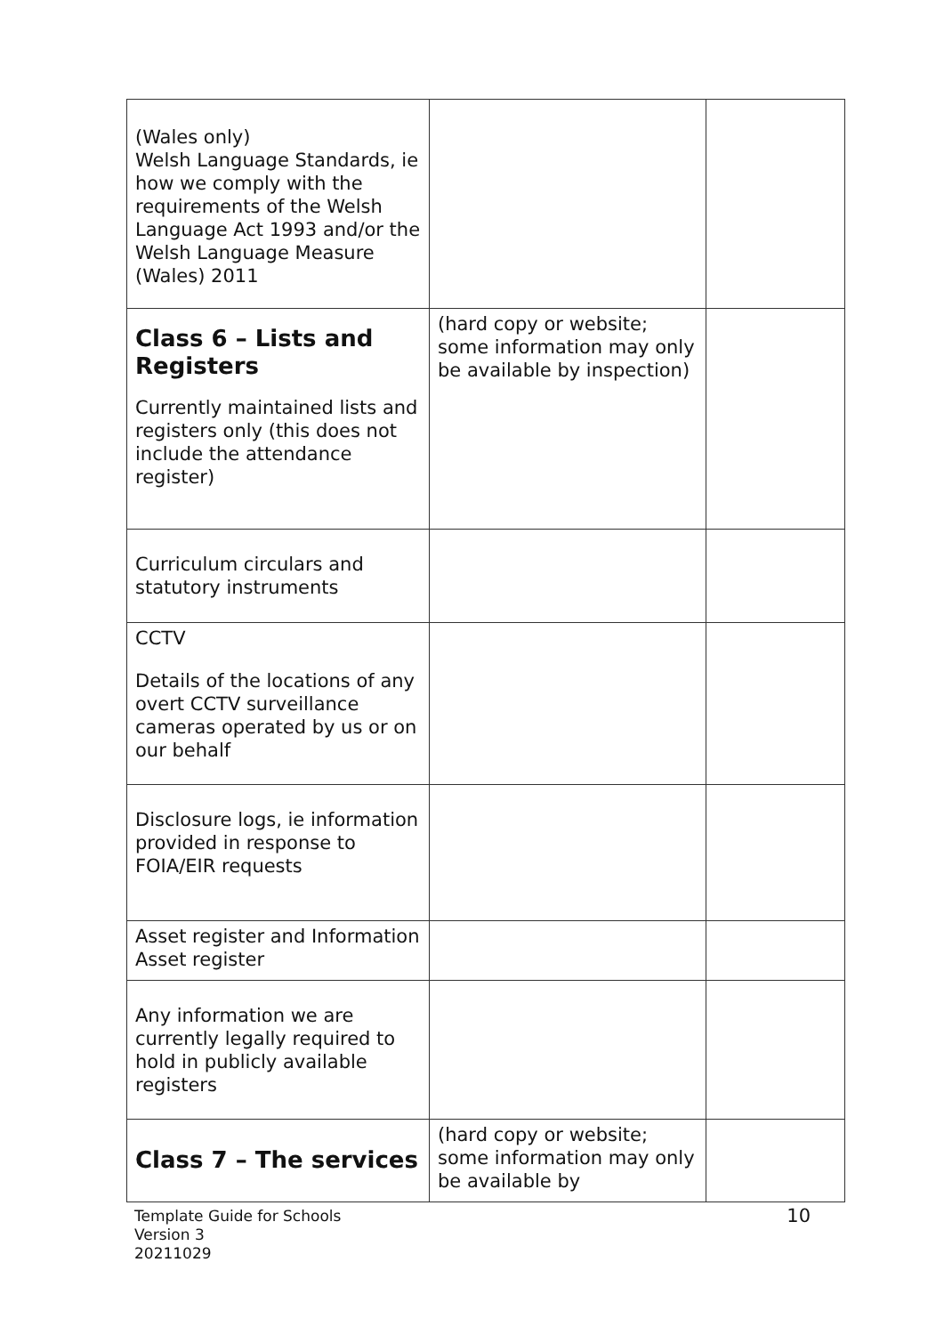| (Wales only) Welsh Language Standards, ie how we comply with the requirements of the Welsh Language Act 1993 and/or the Welsh Language Measure (Wales) 2011 | | |
| Class 6 – Lists and Registers Currently maintained lists and registers only (this does not include the attendance register) | (hard copy or website; some information may only be available by inspection) | |
| Curriculum circulars and statutory instruments | | |
| CCTV Details of the locations of any overt CCTV surveillance cameras operated by us or on our behalf | | |
| Disclosure logs, ie information provided in response to FOIA/EIR requests | | |
| Asset register and Information Asset register | | |
| Any information we are currently legally required to hold in publicly available registers | | |
| Class 7 – The services | (hard copy or website; some information may only be available by | |
Template Guide for Schools
Version 3
20211029
10